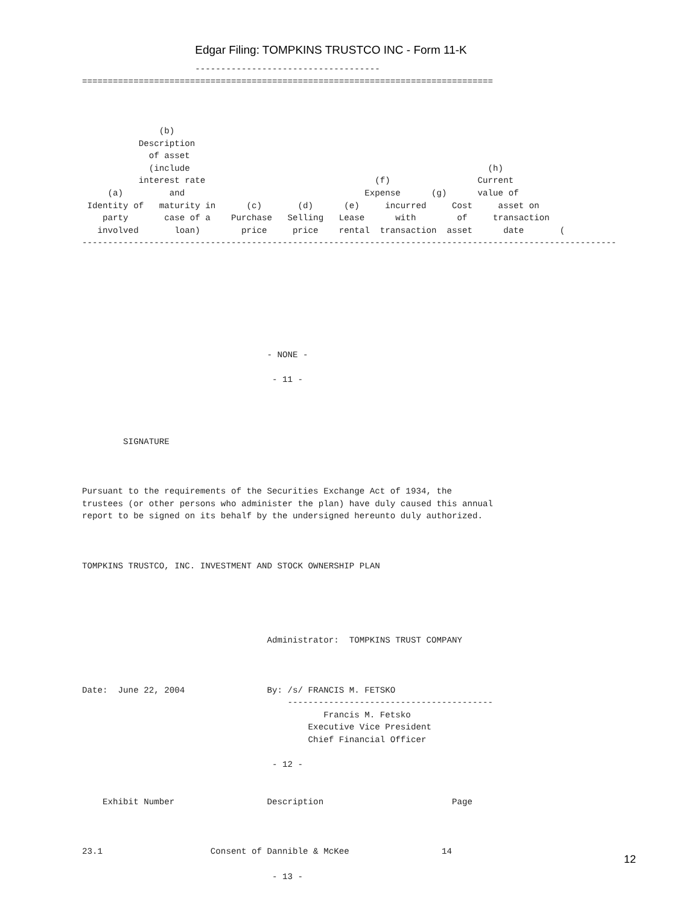Edgar Filing: TOMPKINS TRUSTCO INC - Form 11-K
                      ------------------------------------
================================================================================



               (b)
           Description
             of asset
             (include                                                          (h)
           interest rate                                 (f)                 Current
     (a)         and                                   Expense      (g)      value of
 Identity of   maturity in      (c)       (d)      (e)     incurred     Cost     asset on
    party       case of a    Purchase   Selling   Lease      with        of     transaction
   involved       loan)        price     price    rental  transaction  asset      date       (
--------------------------------------------------------------------------------------------------------








                                    - NONE -

                                     - 11 -




        SIGNATURE



Pursuant to the requirements of the Securities Exchange Act of 1934, the
trustees (or other persons who administer the plan) have duly caused this annual
report to be signed on its behalf by the undersigned hereunto duly authorized.



TOMPKINS TRUSTCO, INC. INVESTMENT AND STOCK OWNERSHIP PLAN





                                    Administrator:  TOMPKINS TRUST COMPANY



Date:  June 22, 2004                By: /s/ FRANCIS M. FETSKO
                                        ----------------------------------------
                                               Francis M. Fetsko
                                            Executive Vice President
                                            Chief Financial Officer

                                     - 12 -


    Exhibit Number                  Description                         Page



23.1                     Consent of Dannible & McKee                  14

                                     - 13 -
12